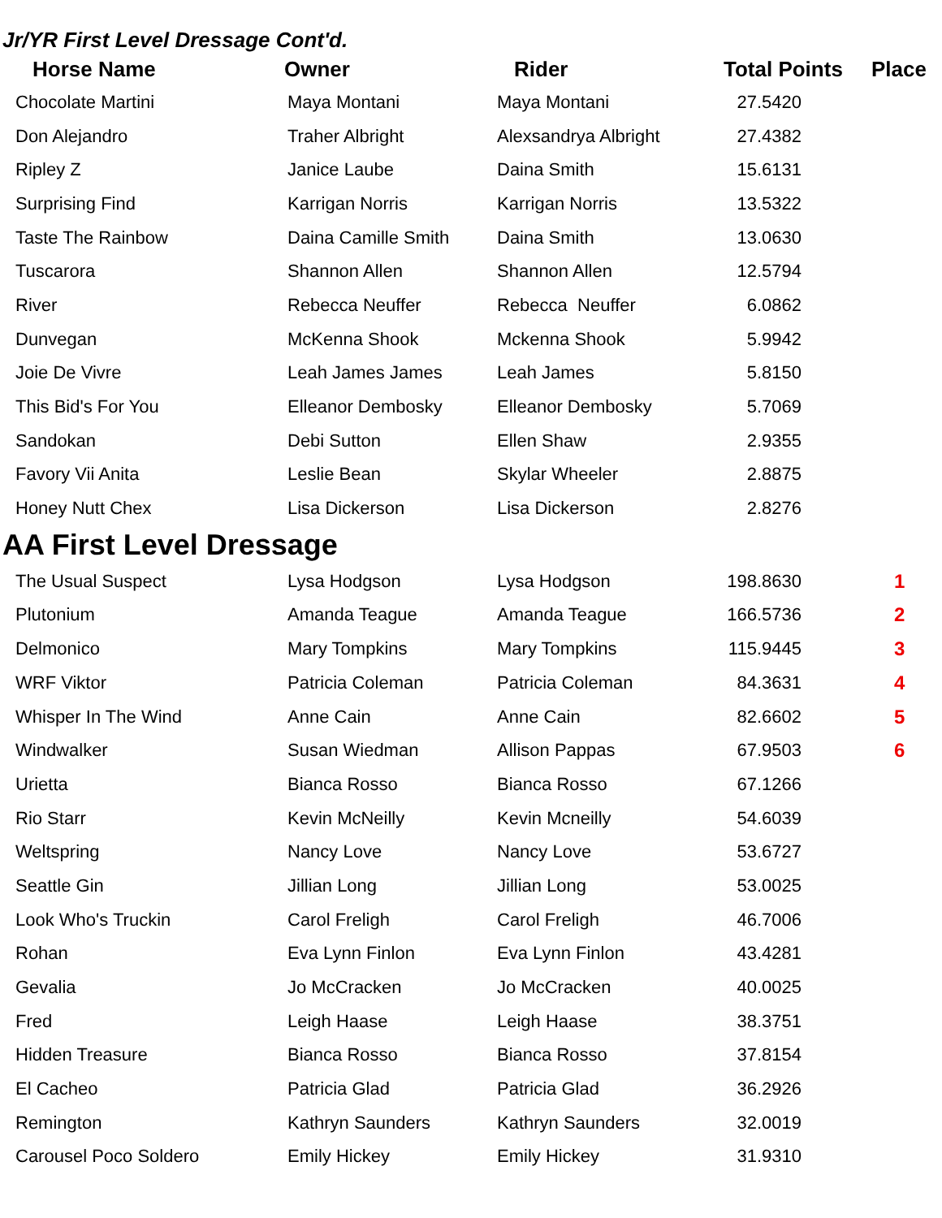Jr/YR First Level Dressage Cont'd.
| Horse Name | Owner | Rider | Total Points | Place |
| --- | --- | --- | --- | --- |
| Chocolate Martini | Maya Montani | Maya Montani | 27.5420 | |
| Don Alejandro | Traher Albright | Alexsandrya Albright | 27.4382 | |
| Ripley Z | Janice Laube | Daina Smith | 15.6131 | |
| Surprising Find | Karrigan Norris | Karrigan Norris | 13.5322 | |
| Taste The Rainbow | Daina Camille Smith | Daina Smith | 13.0630 | |
| Tuscarora | Shannon Allen | Shannon Allen | 12.5794 | |
| River | Rebecca Neuffer | Rebecca Neuffer | 6.0862 | |
| Dunvegan | McKenna Shook | Mckenna Shook | 5.9942 | |
| Joie De Vivre | Leah James James | Leah James | 5.8150 | |
| This Bid's For You | Elleanor Dembosky | Elleanor Dembosky | 5.7069 | |
| Sandokan | Debi Sutton | Ellen Shaw | 2.9355 | |
| Favory Vii Anita | Leslie Bean | Skylar Wheeler | 2.8875 | |
| Honey Nutt Chex | Lisa Dickerson | Lisa Dickerson | 2.8276 | |
AA First Level Dressage
| The Usual Suspect | Lysa Hodgson | Lysa Hodgson | 198.8630 | 1 |
| Plutonium | Amanda Teague | Amanda Teague | 166.5736 | 2 |
| Delmonico | Mary Tompkins | Mary Tompkins | 115.9445 | 3 |
| WRF Viktor | Patricia Coleman | Patricia Coleman | 84.3631 | 4 |
| Whisper In The Wind | Anne Cain | Anne Cain | 82.6602 | 5 |
| Windwalker | Susan Wiedman | Allison Pappas | 67.9503 | 6 |
| Urietta | Bianca Rosso | Bianca Rosso | 67.1266 | |
| Rio Starr | Kevin McNeilly | Kevin Mcneilly | 54.6039 | |
| Weltspring | Nancy Love | Nancy Love | 53.6727 | |
| Seattle Gin | Jillian Long | Jillian Long | 53.0025 | |
| Look Who's Truckin | Carol Freligh | Carol Freligh | 46.7006 | |
| Rohan | Eva Lynn Finlon | Eva Lynn Finlon | 43.4281 | |
| Gevalia | Jo McCracken | Jo McCracken | 40.0025 | |
| Fred | Leigh Haase | Leigh Haase | 38.3751 | |
| Hidden Treasure | Bianca Rosso | Bianca Rosso | 37.8154 | |
| El Cacheo | Patricia Glad | Patricia Glad | 36.2926 | |
| Remington | Kathryn Saunders | Kathryn Saunders | 32.0019 | |
| Carousel Poco Soldero | Emily Hickey | Emily Hickey | 31.9310 | |